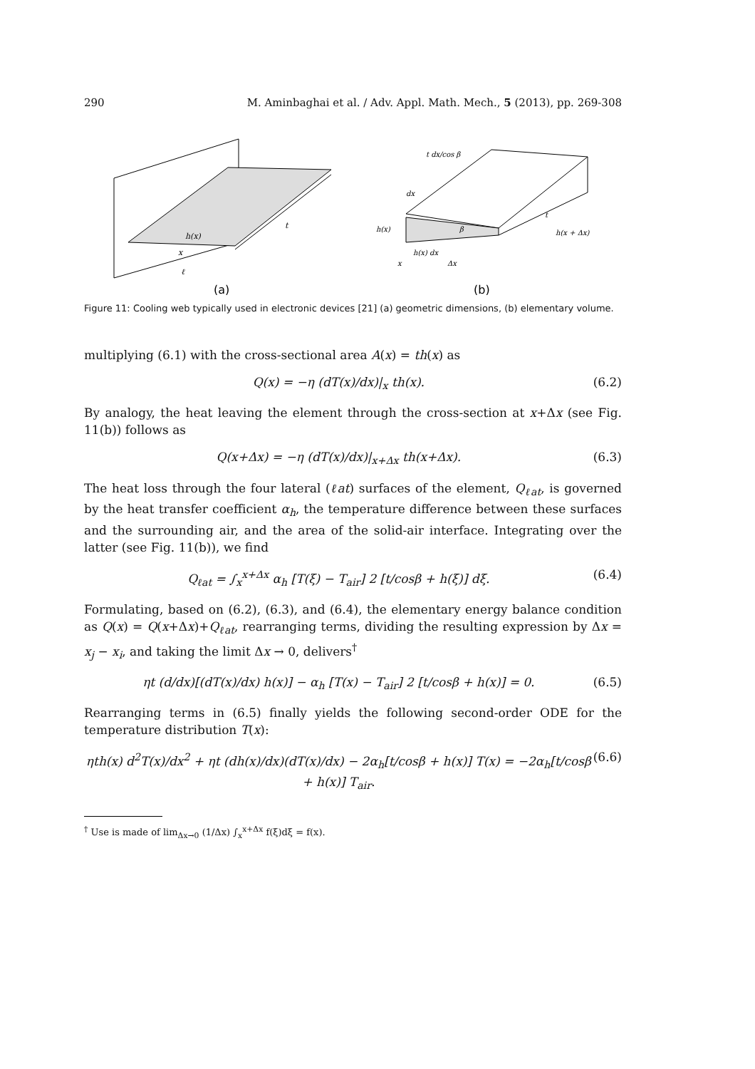290 M. Aminbaghai et al. / Adv. Appl. Math. Mech., 5 (2013), pp. 269-308
h(x)
x
t
ℓ
(a)
t dx/cos β
h(x)
dx
β
h(x) dx
h(x + Δx)
x
Δx
t
(b)
Figure 11: Cooling web typically used in electronic devices [21] (a) geometric dimensions, (b) elementary volume.
multiplying (6.1) with the cross-sectional area A(x) = th(x) as
Q(x) = −η (dT(x)/dx)|<sub>x</sub> th(x). (6.2)
By analogy, the heat leaving the element through the cross-section at x+Δx (see Fig. 11(b)) follows as
Q(x+Δx) = −η (dT(x)/dx)|<sub>x+Δx</sub> th(x+Δx). (6.3)
The heat loss through the four lateral (ℓat) surfaces of the element, Q<sub>ℓat</sub>, is governed by the heat transfer coefficient α<sub>h</sub>, the temperature difference between these surfaces and the surrounding air, and the area of the solid-air interface. Integrating over the latter (see Fig. 11(b)), we find
Q<sub>ℓat</sub> = ∫<sub>x</sub><sup>x+Δx</sup> α<sub>h</sub> [T(ξ) − T<sub>air</sub>] 2 [t/cosβ + h(ξ)] dξ. (6.4)
Formulating, based on (6.2), (6.3), and (6.4), the elementary energy balance condition as Q(x) = Q(x+Δx)+Q<sub>ℓat</sub>, rearranging terms, dividing the resulting expression by Δx = x<sub>j</sub> − x<sub>i</sub>, and taking the limit Δx → 0, delivers<sup>†</sup>
ηt (d/dx)[(dT(x)/dx) h(x)] − α<sub>h</sub> [T(x) − T<sub>air</sub>] 2 [t/cosβ + h(x)] = 0. (6.5)
Rearranging terms in (6.5) finally yields the following second-order ODE for the temperature distribution T(x):
ηth(x) d<sup>2</sup>T(x)/dx<sup>2</sup> + ηt (dh(x)/dx)(dT(x)/dx) − 2α<sub>h</sub>[t/cosβ + h(x)] T(x) = −2α<sub>h</sub>[t/cosβ + h(x)] T<sub>air</sub>. (6.6)
<sup>†</sup> Use is made of lim<sub>Δx→0</sub> (1/Δx) ∫<sub>x</sub><sup>x+Δx</sup> f(ξ)dξ = f(x).